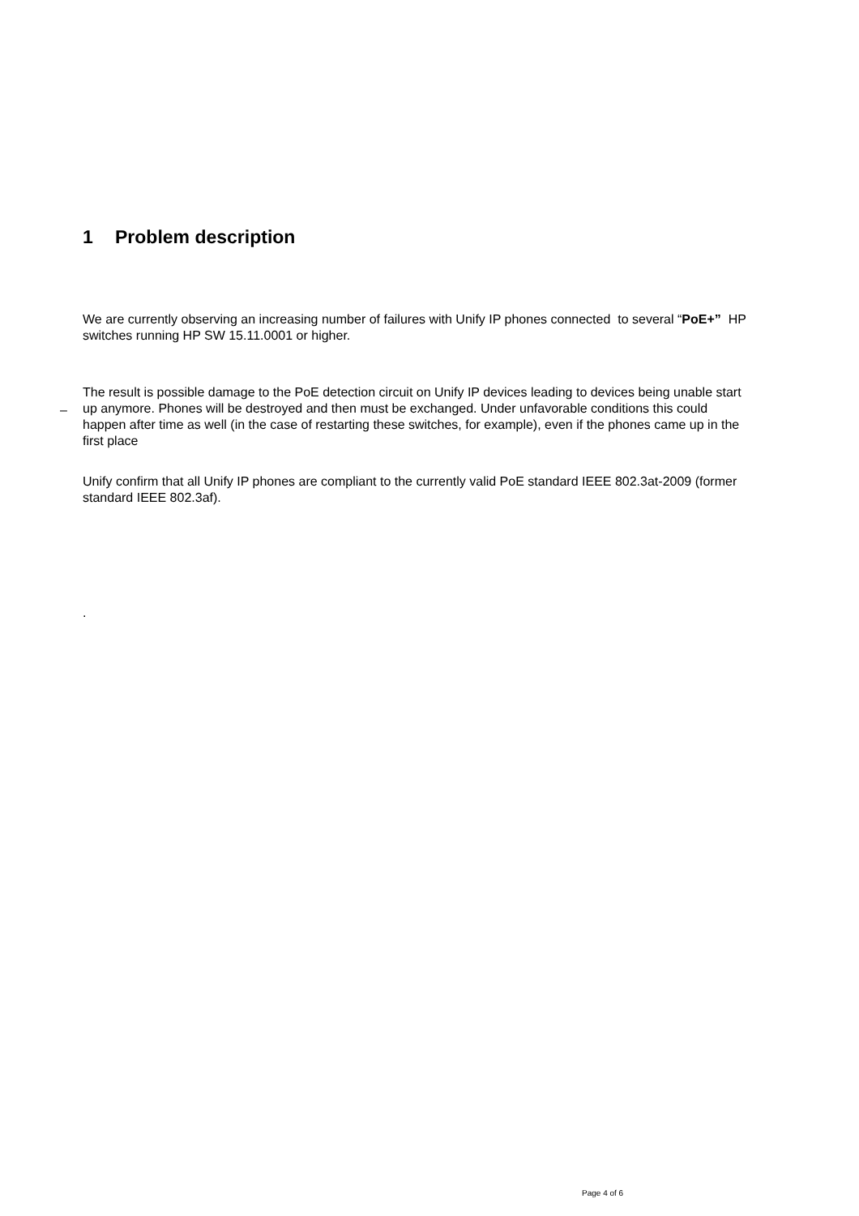1 Problem description
We are currently observing an increasing number of failures with Unify IP phones connected to several “PoE+” HP switches running HP SW 15.11.0001 or higher.
–
The result is possible damage to the PoE detection circuit on Unify IP devices leading to devices being unable start up anymore. Phones will be destroyed and then must be exchanged. Under unfavorable conditions this could happen after time as well (in the case of restarting these switches, for example), even if the phones came up in the first place
Unify confirm that all Unify IP phones are compliant to the currently valid PoE standard IEEE 802.3at-2009 (former standard IEEE 802.3af).
.
Page 4 of 6